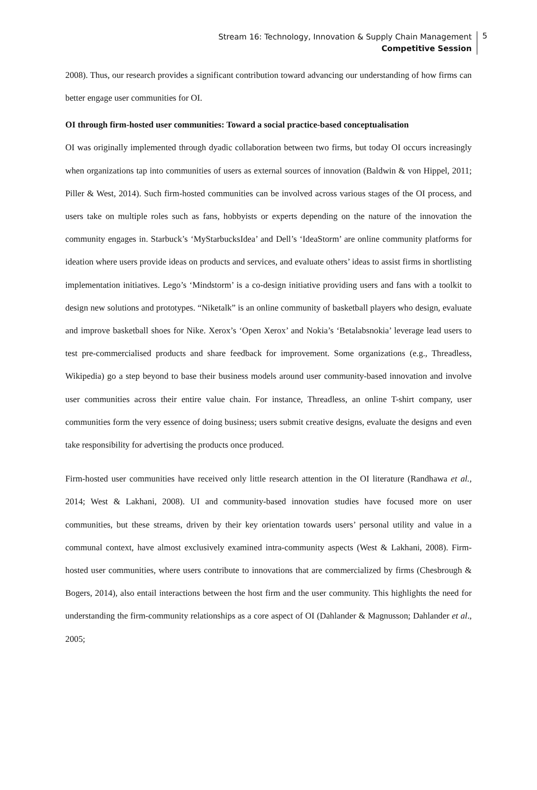Stream 16: Technology, Innovation & Supply Chain Management
Competitive Session
5
2008). Thus, our research provides a significant contribution toward advancing our understanding of how firms can better engage user communities for OI.
OI through firm-hosted user communities: Toward a social practice-based conceptualisation
OI was originally implemented through dyadic collaboration between two firms, but today OI occurs increasingly when organizations tap into communities of users as external sources of innovation (Baldwin & von Hippel, 2011; Piller & West, 2014). Such firm-hosted communities can be involved across various stages of the OI process, and users take on multiple roles such as fans, hobbyists or experts depending on the nature of the innovation the community engages in. Starbuck’s ‘MyStarbucksIdea’ and Dell’s ‘IdeaStorm’ are online community platforms for ideation where users provide ideas on products and services, and evaluate others’ ideas to assist firms in shortlisting implementation initiatives. Lego’s ‘Mindstorm’ is a co-design initiative providing users and fans with a toolkit to design new solutions and prototypes. “Niketalk” is an online community of basketball players who design, evaluate and improve basketball shoes for Nike. Xerox’s ‘Open Xerox’ and Nokia’s ‘Betalabsnokia’ leverage lead users to test pre-commercialised products and share feedback for improvement. Some organizations (e.g., Threadless, Wikipedia) go a step beyond to base their business models around user community-based innovation and involve user communities across their entire value chain. For instance, Threadless, an online T-shirt company, user communities form the very essence of doing business; users submit creative designs, evaluate the designs and even take responsibility for advertising the products once produced.
Firm-hosted user communities have received only little research attention in the OI literature (Randhawa et al., 2014; West & Lakhani, 2008). UI and community-based innovation studies have focused more on user communities, but these streams, driven by their key orientation towards users’ personal utility and value in a communal context, have almost exclusively examined intra-community aspects (West & Lakhani, 2008). Firm-hosted user communities, where users contribute to innovations that are commercialized by firms (Chesbrough & Bogers, 2014), also entail interactions between the host firm and the user community. This highlights the need for understanding the firm-community relationships as a core aspect of OI (Dahlander & Magnusson; Dahlander et al., 2005;